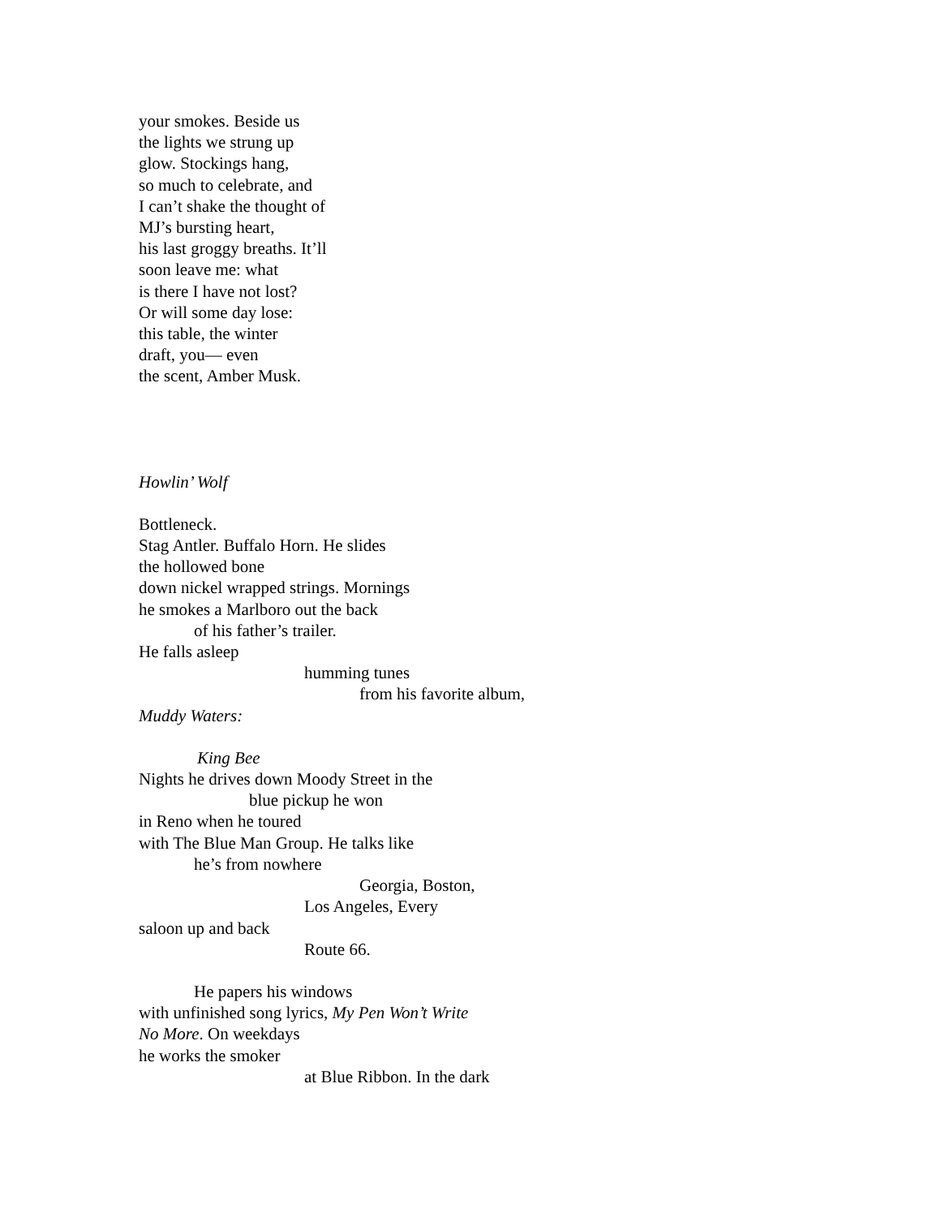your smokes. Beside us
the lights we strung up
glow. Stockings hang,
so much to celebrate, and
I can’t shake the thought of
MJ’s bursting heart,
his last groggy breaths. It’ll
soon leave me: what
is there I have not lost?
Or will some day lose:
this table, the winter
draft, you— even
the scent, Amber Musk.
Howlin’ Wolf
Bottleneck.
Stag Antler. Buffalo Horn. He slides
the hollowed bone
down nickel wrapped strings. Mornings
he smokes a Marlboro out the back
of his father’s trailer.
He falls asleep
humming tunes
from his favorite album,
Muddy Waters:
King Bee
Nights he drives down Moody Street in the
blue pickup he won
in Reno when he toured
with The Blue Man Group. He talks like
he’s from nowhere
Georgia, Boston,
Los Angeles, Every
saloon up and back
Route 66.
He papers his windows
with unfinished song lyrics, My Pen Won’t Write
No More. On weekdays
he works the smoker
at Blue Ribbon. In the dark